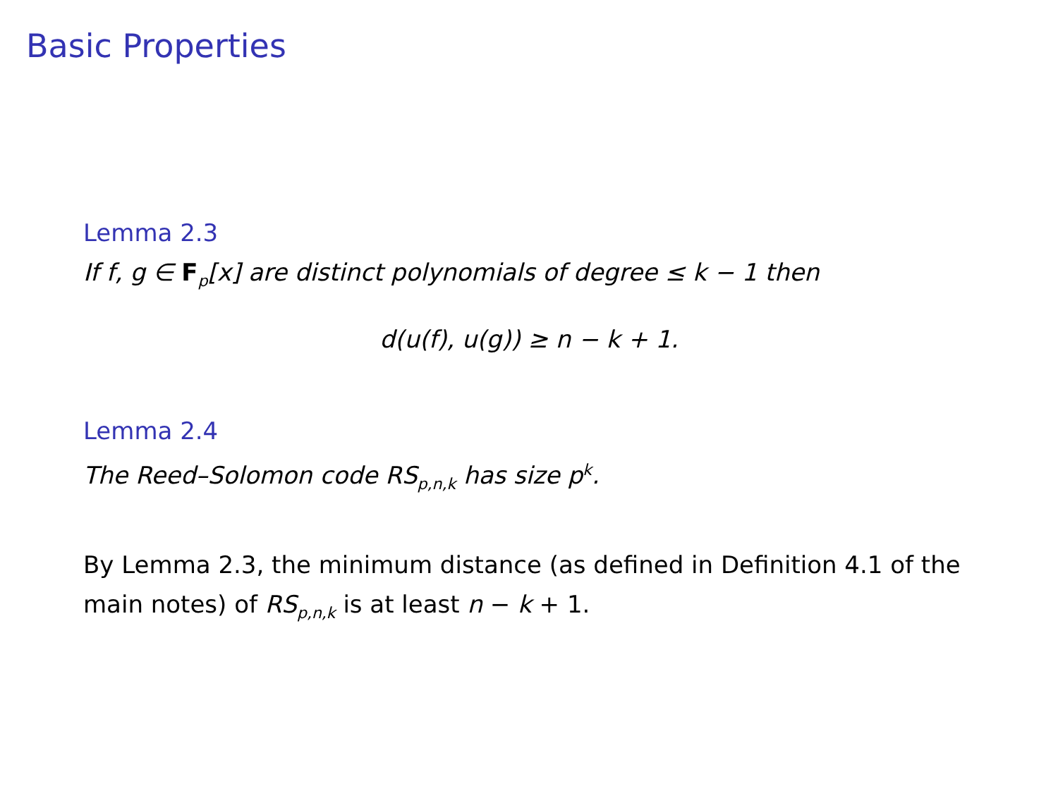Basic Properties
Lemma 2.3
If f, g ∈ F<sub>p</sub>[x] are distinct polynomials of degree ≤ k − 1 then
d(u(f), u(g)) ≥ n − k + 1.
Lemma 2.4
The Reed–Solomon code RS<sub>p,n,k</sub> has size p<sup>k</sup>.
By Lemma 2.3, the minimum distance (as defined in Definition 4.1 of the main notes) of RS<sub>p,n,k</sub> is at least n − k + 1.